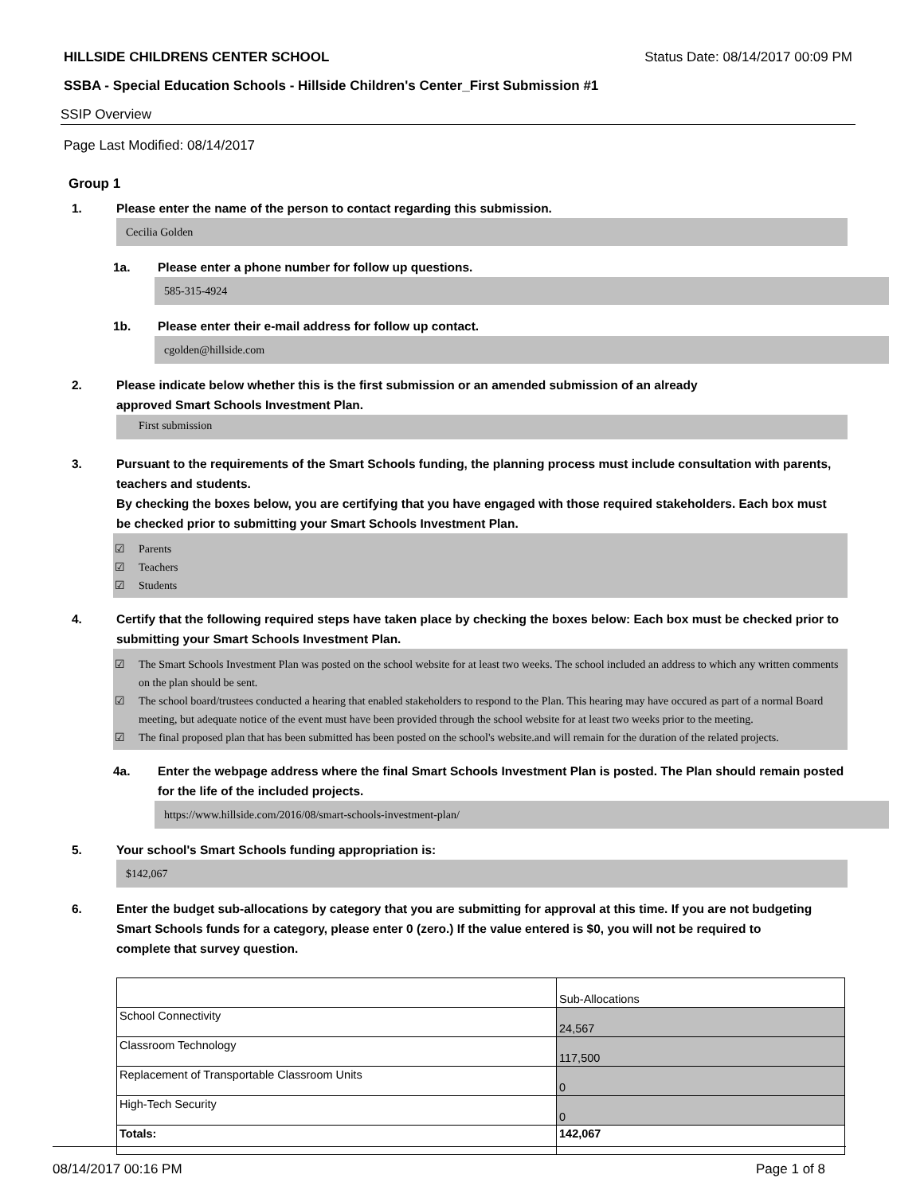HILLSIDE CHILDRENS CENTER SCHOOL Status Date: 08/14/2017 00:09 PM
SSBA - Special Education Schools - Hillside Children's Center_First Submission #1
SSIP Overview
Page Last Modified: 08/14/2017
Group 1
1. Please enter the name of the person to contact regarding this submission.
Cecilia Golden
1a. Please enter a phone number for follow up questions.
585-315-4924
1b. Please enter their e-mail address for follow up contact.
cgolden@hillside.com
2. Please indicate below whether this is the first submission or an amended submission of an already
approved Smart Schools Investment Plan.
First submission
3. Pursuant to the requirements of the Smart Schools funding, the planning process must include consultation with parents, teachers and students.
By checking the boxes below, you are certifying that you have engaged with those required stakeholders. Each box must be checked prior to submitting your Smart Schools Investment Plan.
☑ Parents
☑ Teachers
☑ Students
4. Certify that the following required steps have taken place by checking the boxes below: Each box must be checked prior to submitting your Smart Schools Investment Plan.
☑ The Smart Schools Investment Plan was posted on the school website for at least two weeks. The school included an address to which any written comments on the plan should be sent.
☑ The school board/trustees conducted a hearing that enabled stakeholders to respond to the Plan. This hearing may have occured as part of a normal Board meeting, but adequate notice of the event must have been provided through the school website for at least two weeks prior to the meeting.
☑ The final proposed plan that has been submitted has been posted on the school's website.and will remain for the duration of the related projects.
4a. Enter the webpage address where the final Smart Schools Investment Plan is posted. The Plan should remain posted for the life of the included projects.
https://www.hillside.com/2016/08/smart-schools-investment-plan/
5. Your school's Smart Schools funding appropriation is:
$142,067
6. Enter the budget sub-allocations by category that you are submitting for approval at this time. If you are not budgeting Smart Schools funds for a category, please enter 0 (zero.) If the value entered is $0, you will not be required to complete that survey question.
| | Sub-Allocations |
| School Connectivity | 24,567 |
| Classroom Technology | 117,500 |
| Replacement of Transportable Classroom Units | 0 |
| High-Tech Security | 0 |
| Totals: | 142,067 |
08/14/2017 00:16 PM Page 1 of 8